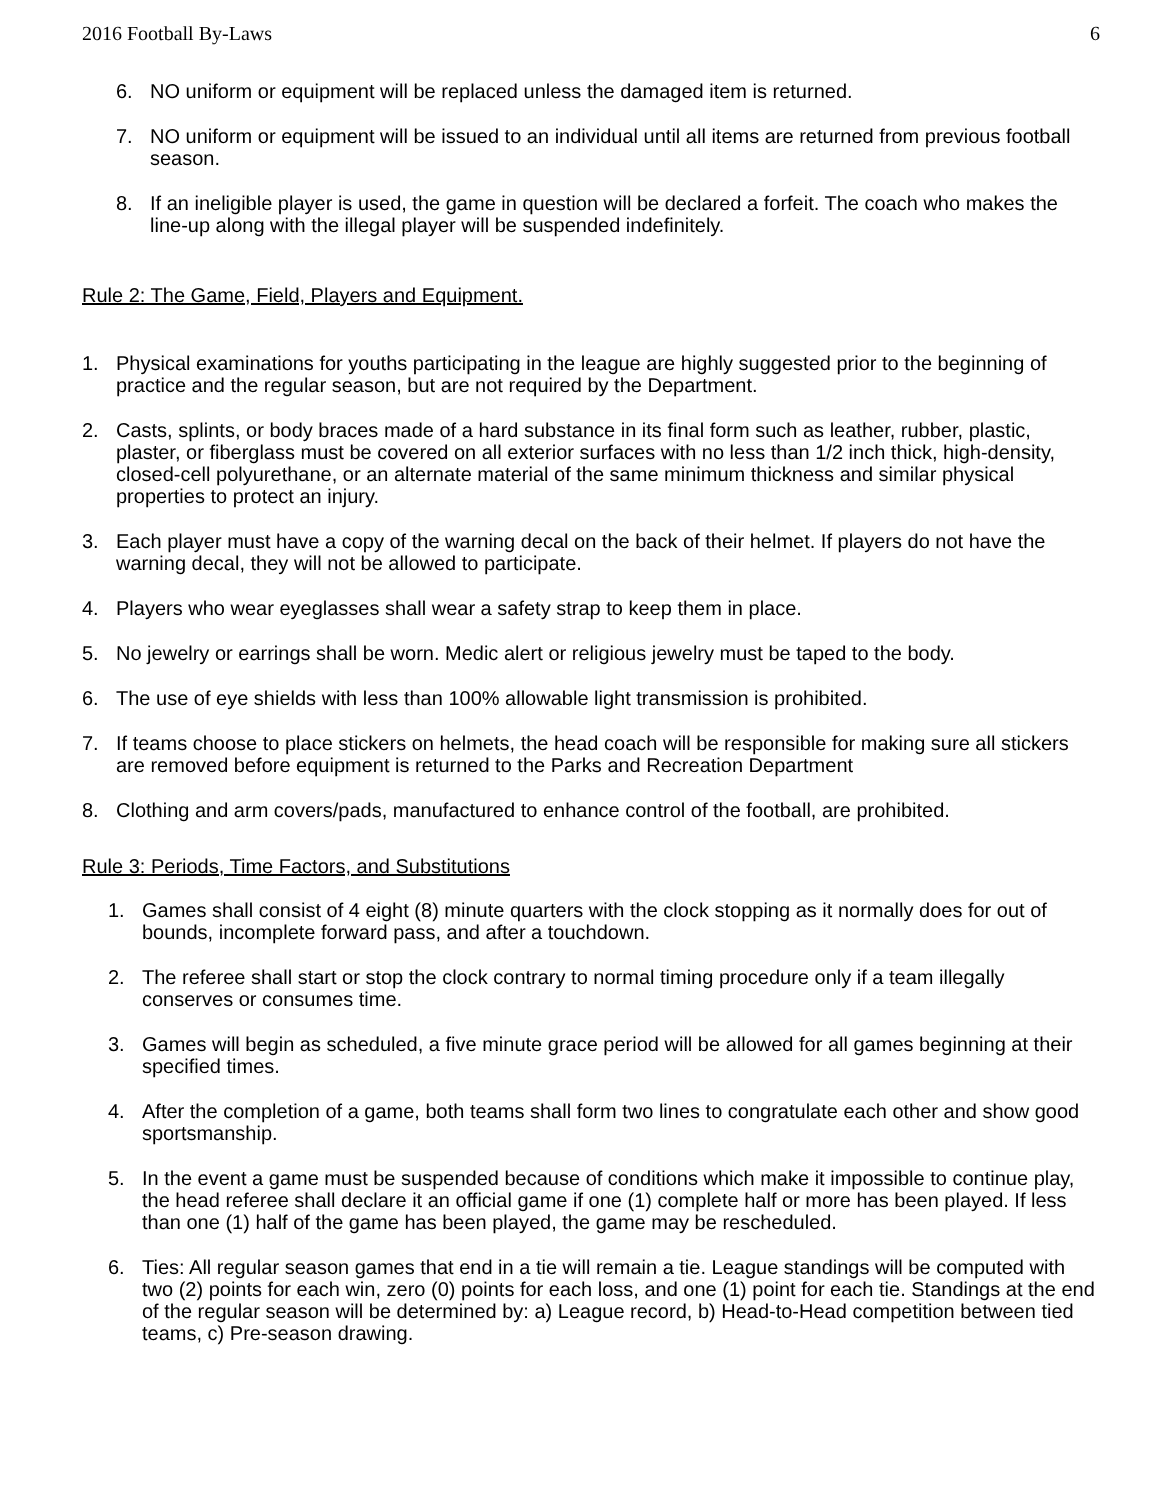2016 Football By-Laws 6
6. NO uniform or equipment will be replaced unless the damaged item is returned.
7. NO uniform or equipment will be issued to an individual until all items are returned from previous football season.
8. If an ineligible player is used, the game in question will be declared a forfeit. The coach who makes the line-up along with the illegal player will be suspended indefinitely.
Rule 2: The Game, Field, Players and Equipment.
1. Physical examinations for youths participating in the league are highly suggested prior to the beginning of practice and the regular season, but are not required by the Department.
2. Casts, splints, or body braces made of a hard substance in its final form such as leather, rubber, plastic, plaster, or fiberglass must be covered on all exterior surfaces with no less than 1/2 inch thick, high-density, closed-cell polyurethane, or an alternate material of the same minimum thickness and similar physical properties to protect an injury.
3. Each player must have a copy of the warning decal on the back of their helmet. If players do not have the warning decal, they will not be allowed to participate.
4. Players who wear eyeglasses shall wear a safety strap to keep them in place.
5. No jewelry or earrings shall be worn. Medic alert or religious jewelry must be taped to the body.
6. The use of eye shields with less than 100% allowable light transmission is prohibited.
7. If teams choose to place stickers on helmets, the head coach will be responsible for making sure all stickers are removed before equipment is returned to the Parks and Recreation Department
8. Clothing and arm covers/pads, manufactured to enhance control of the football, are prohibited.
Rule 3: Periods, Time Factors, and Substitutions
1. Games shall consist of 4 eight (8) minute quarters with the clock stopping as it normally does for out of bounds, incomplete forward pass, and after a touchdown.
2. The referee shall start or stop the clock contrary to normal timing procedure only if a team illegally conserves or consumes time.
3. Games will begin as scheduled, a five minute grace period will be allowed for all games beginning at their specified times.
4. After the completion of a game, both teams shall form two lines to congratulate each other and show good sportsmanship.
5. In the event a game must be suspended because of conditions which make it impossible to continue play, the head referee shall declare it an official game if one (1) complete half or more has been played. If less than one (1) half of the game has been played, the game may be rescheduled.
6. Ties: All regular season games that end in a tie will remain a tie. League standings will be computed with two (2) points for each win, zero (0) points for each loss, and one (1) point for each tie. Standings at the end of the regular season will be determined by: a) League record, b) Head-to-Head competition between tied teams, c) Pre-season drawing.